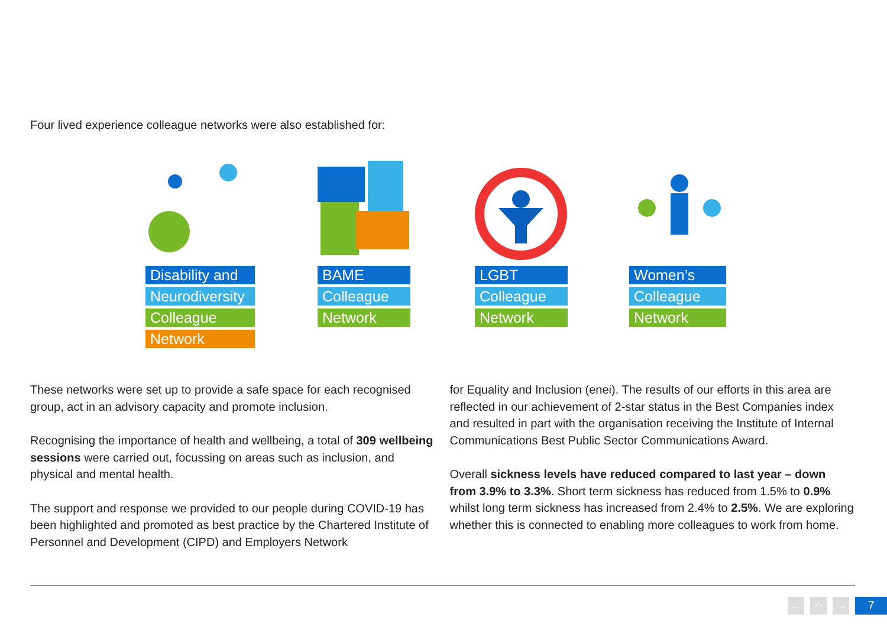Four lived experience colleague networks were also established for:
Disability and
Neurodiversity
Colleague
Network
BAME
Colleague
Network
LGBT
Colleague
Network
Women’s
Colleague
Network
These networks were set up to provide a safe space for each recognised group, act in an advisory capacity and promote inclusion.
Recognising the importance of health and wellbeing, a total of 309 wellbeing sessions were carried out, focussing on areas such as inclusion, and physical and mental health.
The support and response we provided to our people during COVID-19 has been highlighted and promoted as best practice by the Chartered Institute of Personnel and Development (CIPD) and Employers Network
for Equality and Inclusion (enei). The results of our efforts in this area are reflected in our achievement of 2-star status in the Best Companies index and resulted in part with the organisation receiving the Institute of Internal Communications Best Public Sector Communications Award.
Overall sickness levels have reduced compared to last year – down from 3.9% to 3.3%. Short term sickness has reduced from 1.5% to 0.9% whilst long term sickness has increased from 2.4% to 2.5%. We are exploring whether this is connected to enabling more colleagues to work from home.
← ⌂ → 7